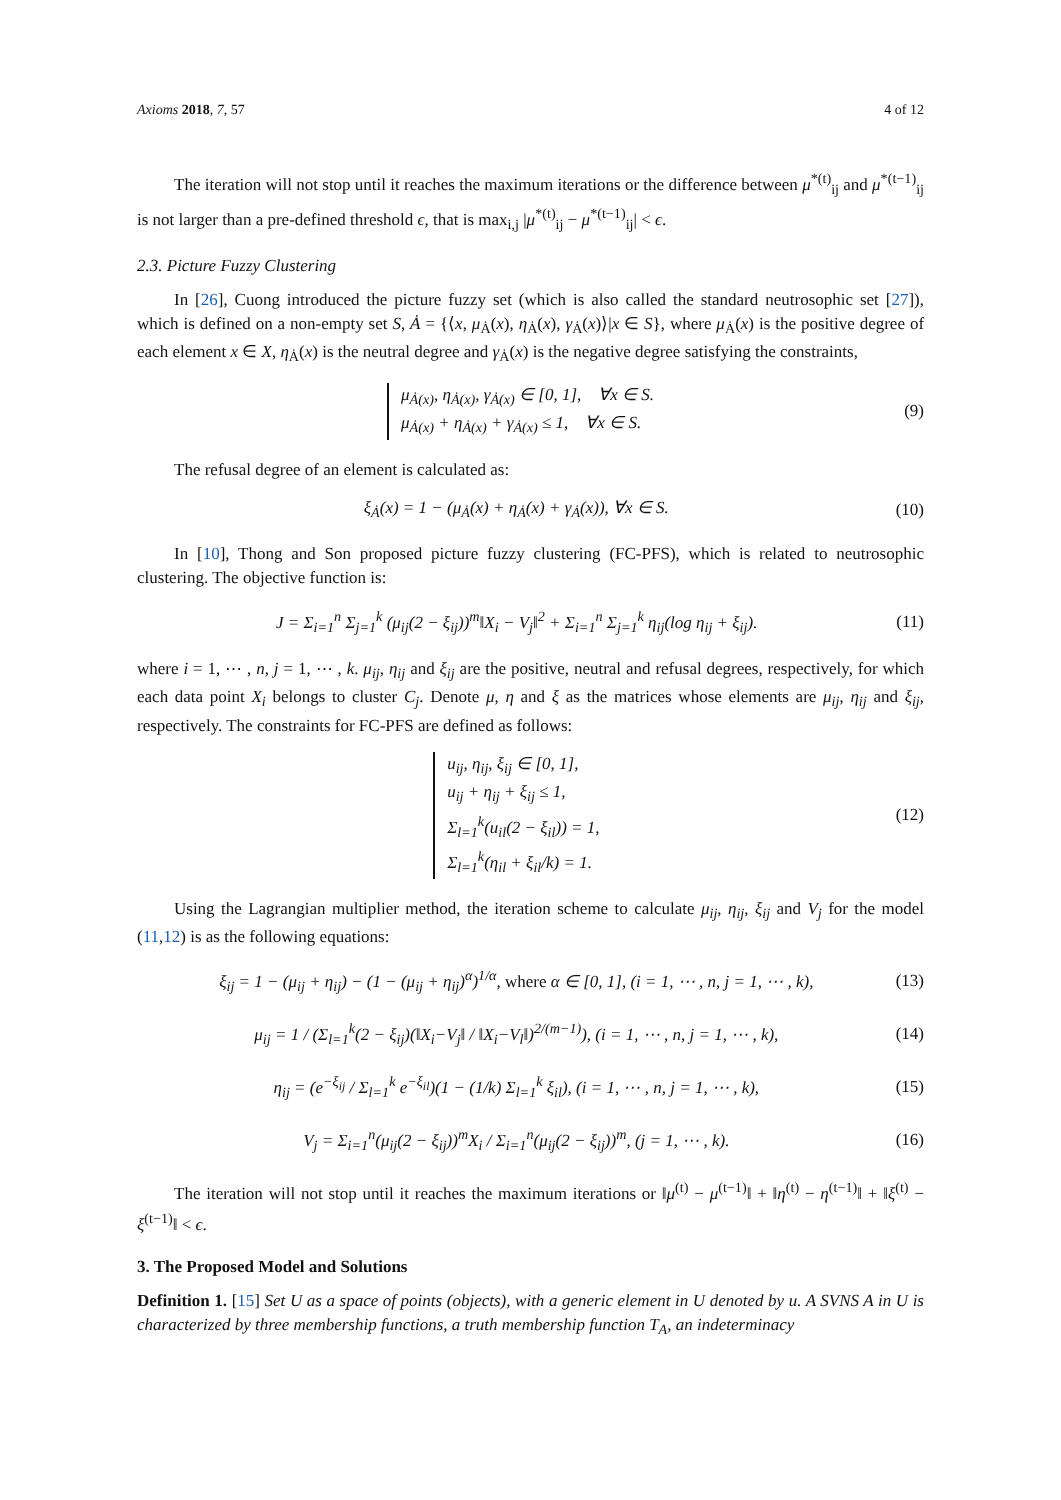Axioms 2018, 7, 57 4 of 12
The iteration will not stop until it reaches the maximum iterations or the difference between μ<sup>*(t)</sup><sub>ij</sub> and μ<sup>*(t−1)</sup><sub>ij</sub> is not larger than a pre-defined threshold ϵ, that is max<sub>i,j</sub> |μ<sup>*(t)</sup><sub>ij</sub> − μ<sup>*(t−1)</sup><sub>ij</sub>| < ϵ.
2.3. Picture Fuzzy Clustering
In [26], Cuong introduced the picture fuzzy set (which is also called the standard neutrosophic set [27]), which is defined on a non-empty set S, Ȧ = {⟨x, μ<sub>Ȧ</sub>(x), η<sub>Ȧ</sub>(x), γ<sub>Ȧ</sub>(x)⟩|x ∈ S}, where μ<sub>Ȧ</sub>(x) is the positive degree of each element x ∈ X, η<sub>Ȧ</sub>(x) is the neutral degree and γ<sub>Ȧ</sub>(x) is the negative degree satisfying the constraints,
μ<sub>Ȧ(x)</sub>, η<sub>Ȧ(x)</sub>, γ<sub>Ȧ(x)</sub> ∈ [0, 1], ∀x ∈ S.
μ<sub>Ȧ(x)</sub> + η<sub>Ȧ(x)</sub> + γ<sub>Ȧ(x)</sub> ≤ 1, ∀x ∈ S.
(9)
The refusal degree of an element is calculated as:
ξ<sub>Ȧ</sub>(x) = 1 − (μ<sub>Ȧ</sub>(x) + η<sub>Ȧ</sub>(x) + γ<sub>Ȧ</sub>(x)), ∀x ∈ S.
(10)
In [10], Thong and Son proposed picture fuzzy clustering (FC-PFS), which is related to neutrosophic clustering. The objective function is:
J = Σ<sub>i=1</sub><sup>n</sup> Σ<sub>j=1</sub><sup>k</sup> (μ<sub>ij</sub>(2 − ξ<sub>ij</sub>))<sup>m</sup>‖X<sub>i</sub> − V<sub>j</sub>‖<sup>2</sup> + Σ<sub>i=1</sub><sup>n</sup> Σ<sub>j=1</sub><sup>k</sup> η<sub>ij</sub>(log η<sub>ij</sub> + ξ<sub>ij</sub>).
(11)
where i = 1, ⋯ , n, j = 1, ⋯ , k. μ<sub>ij</sub>, η<sub>ij</sub> and ξ<sub>ij</sub> are the positive, neutral and refusal degrees, respectively, for which each data point X<sub>i</sub> belongs to cluster C<sub>j</sub>. Denote μ, η and ξ as the matrices whose elements are μ<sub>ij</sub>, η<sub>ij</sub> and ξ<sub>ij</sub>, respectively. The constraints for FC-PFS are defined as follows:
u<sub>ij</sub>, η<sub>ij</sub>, ξ<sub>ij</sub> ∈ [0, 1],
u<sub>ij</sub> + η<sub>ij</sub> + ξ<sub>ij</sub> ≤ 1,
Σ<sub>l=1</sub><sup>k</sup>(u<sub>il</sub>(2 − ξ<sub>il</sub>)) = 1,
Σ<sub>l=1</sub><sup>k</sup>(η<sub>il</sub> + ξ<sub>il</sub>/k) = 1.
(12)
Using the Lagrangian multiplier method, the iteration scheme to calculate μ<sub>ij</sub>, η<sub>ij</sub>, ξ<sub>ij</sub> and V<sub>j</sub> for the model (11,12) is as the following equations:
ξ<sub>ij</sub> = 1 − (μ<sub>ij</sub> + η<sub>ij</sub>) − (1 − (μ<sub>ij</sub> + η<sub>ij</sub>)<sup>α</sup>)<sup>1/α</sup>, where α ∈ [0, 1], (i = 1, ⋯ , n, j = 1, ⋯ , k),
(13)
μ<sub>ij</sub> = 1 / (Σ<sub>l=1</sub><sup>k</sup>(2 − ξ<sub>ij</sub>)(‖X<sub>i</sub>−V<sub>j</sub>‖ / ‖X<sub>i</sub>−V<sub>l</sub>‖)<sup>2/(m−1)</sup>), (i = 1, ⋯ , n, j = 1, ⋯ , k),
(14)
η<sub>ij</sub> = (e<sup>−ξ<sub>ij</sub></sup> / Σ<sub>l=1</sub><sup>k</sup> e<sup>−ξ<sub>il</sub></sup>)(1 − (1/k) Σ<sub>l=1</sub><sup>k</sup> ξ<sub>il</sub>), (i = 1, ⋯ , n, j = 1, ⋯ , k),
(15)
V<sub>j</sub> = Σ<sub>i=1</sub><sup>n</sup>(μ<sub>ij</sub>(2 − ξ<sub>ij</sub>))<sup>m</sup>X<sub>i</sub> / Σ<sub>i=1</sub><sup>n</sup>(μ<sub>ij</sub>(2 − ξ<sub>ij</sub>))<sup>m</sup>, (j = 1, ⋯ , k).
(16)
The iteration will not stop until it reaches the maximum iterations or ‖μ<sup>(t)</sup> − μ<sup>(t−1)</sup>‖ + ‖η<sup>(t)</sup> − η<sup>(t−1)</sup>‖ + ‖ξ<sup>(t)</sup> − ξ<sup>(t−1)</sup>‖ < ϵ.
3. The Proposed Model and Solutions
Definition 1. [15] Set U as a space of points (objects), with a generic element in U denoted by u. A SVNS A in U is characterized by three membership functions, a truth membership function T<sub>A</sub>, an indeterminacy